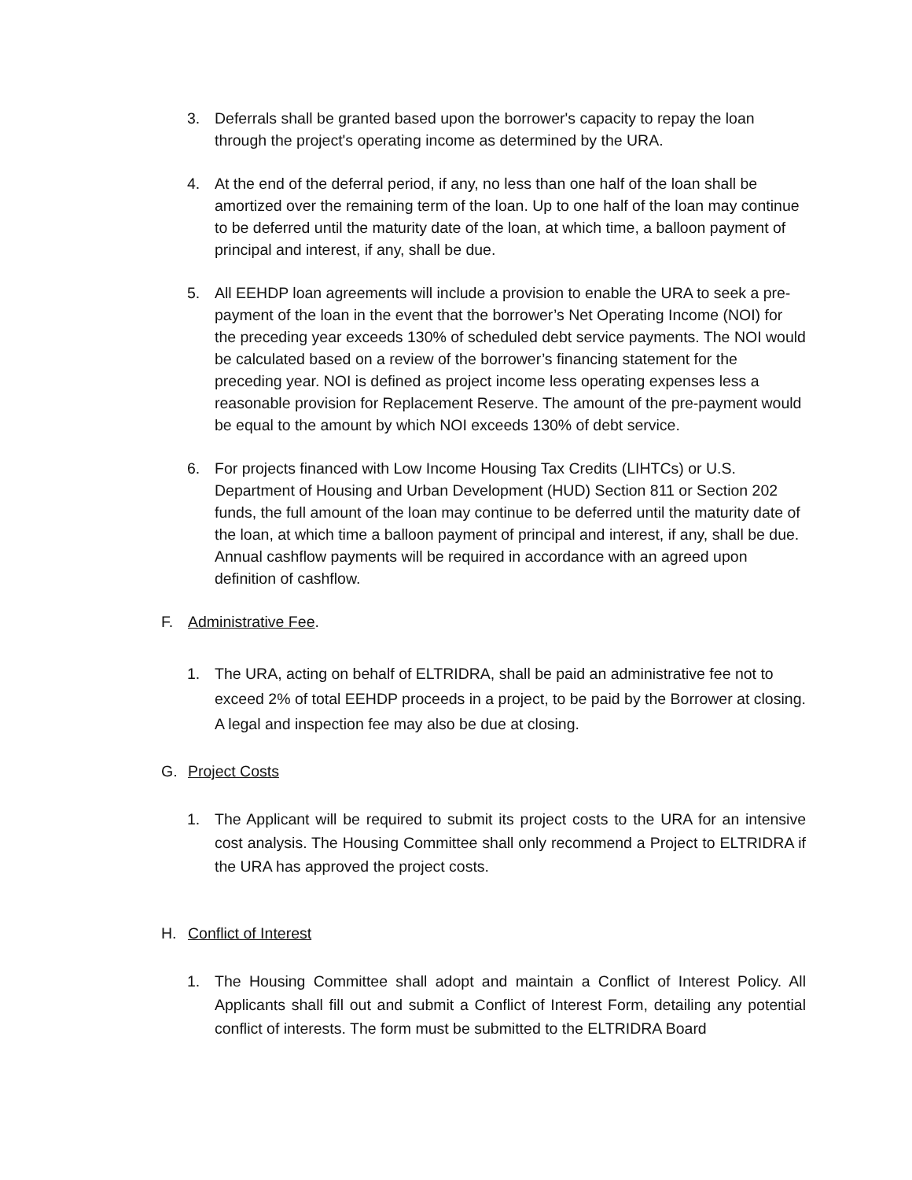3. Deferrals shall be granted based upon the borrower's capacity to repay the loan through the project's operating income as determined by the URA.
4. At the end of the deferral period, if any, no less than one half of the loan shall be amortized over the remaining term of the loan. Up to one half of the loan may continue to be deferred until the maturity date of the loan, at which time, a balloon payment of principal and interest, if any, shall be due.
5. All EEHDP loan agreements will include a provision to enable the URA to seek a pre-payment of the loan in the event that the borrower’s Net Operating Income (NOI) for the preceding year exceeds 130% of scheduled debt service payments. The NOI would be calculated based on a review of the borrower’s financing statement for the preceding year. NOI is defined as project income less operating expenses less a reasonable provision for Replacement Reserve. The amount of the pre-payment would be equal to the amount by which NOI exceeds 130% of debt service.
6. For projects financed with Low Income Housing Tax Credits (LIHTCs) or U.S. Department of Housing and Urban Development (HUD) Section 811 or Section 202 funds, the full amount of the loan may continue to be deferred until the maturity date of the loan, at which time a balloon payment of principal and interest, if any, shall be due. Annual cashflow payments will be required in accordance with an agreed upon definition of cashflow.
F. Administrative Fee.
1. The URA, acting on behalf of ELTRIDRA, shall be paid an administrative fee not to exceed 2% of total EEHDP proceeds in a project, to be paid by the Borrower at closing. A legal and inspection fee may also be due at closing.
G. Project Costs
1. The Applicant will be required to submit its project costs to the URA for an intensive cost analysis. The Housing Committee shall only recommend a Project to ELTRIDRA if the URA has approved the project costs.
H. Conflict of Interest
1. The Housing Committee shall adopt and maintain a Conflict of Interest Policy. All Applicants shall fill out and submit a Conflict of Interest Form, detailing any potential conflict of interests. The form must be submitted to the ELTRIDRA Board